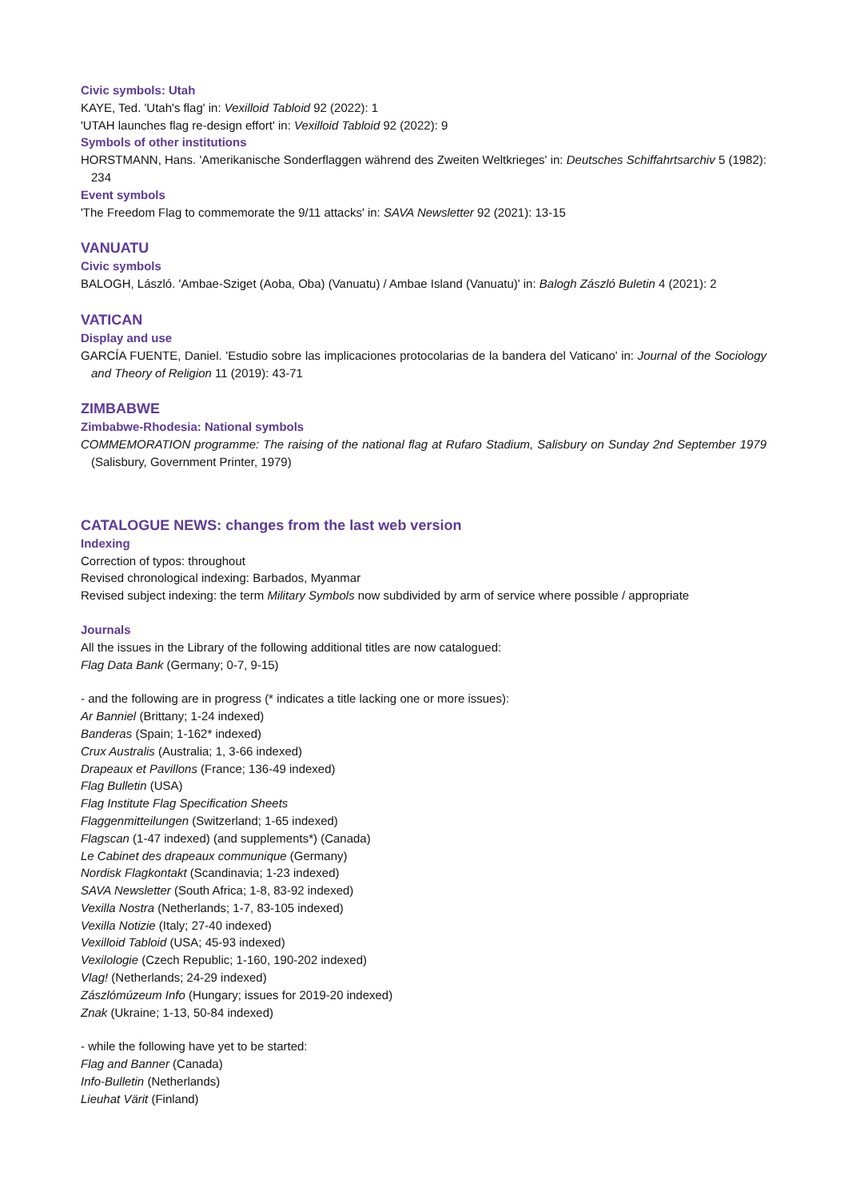Civic symbols: Utah
KAYE, Ted. 'Utah's flag' in: Vexilloid Tabloid 92 (2022): 1
'UTAH launches flag re-design effort' in: Vexilloid Tabloid 92 (2022): 9
Symbols of other institutions
HORSTMANN, Hans. 'Amerikanische Sonderflaggen während des Zweiten Weltkrieges' in: Deutsches Schiffahrtsarchiv 5 (1982): 234
Event symbols
'The Freedom Flag to commemorate the 9/11 attacks' in: SAVA Newsletter 92 (2021): 13-15
VANUATU
Civic symbols
BALOGH, László. 'Ambae-Sziget (Aoba, Oba) (Vanuatu) / Ambae Island (Vanuatu)' in: Balogh Zászló Buletin 4 (2021): 2
VATICAN
Display and use
GARCÍA FUENTE, Daniel. 'Estudio sobre las implicaciones protocolarias de la bandera del Vaticano' in: Journal of the Sociology and Theory of Religion 11 (2019): 43-71
ZIMBABWE
Zimbabwe-Rhodesia: National symbols
COMMEMORATION programme: The raising of the national flag at Rufaro Stadium, Salisbury on Sunday 2nd September 1979 (Salisbury, Government Printer, 1979)
CATALOGUE NEWS: changes from the last web version
Indexing
Correction of typos: throughout
Revised chronological indexing: Barbados, Myanmar
Revised subject indexing: the term Military Symbols now subdivided by arm of service where possible / appropriate
Journals
All the issues in the Library of the following additional titles are now catalogued:
Flag Data Bank (Germany; 0-7, 9-15)
- and the following are in progress (* indicates a title lacking one or more issues):
Ar Banniel (Brittany; 1-24 indexed)
Banderas (Spain; 1-162* indexed)
Crux Australis (Australia; 1, 3-66 indexed)
Drapeaux et Pavillons (France; 136-49 indexed)
Flag Bulletin (USA)
Flag Institute Flag Specification Sheets
Flaggenmitteilungen (Switzerland; 1-65 indexed)
Flagscan (1-47 indexed) (and supplements*) (Canada)
Le Cabinet des drapeaux communique (Germany)
Nordisk Flagkontakt (Scandinavia; 1-23 indexed)
SAVA Newsletter (South Africa; 1-8, 83-92 indexed)
Vexilla Nostra (Netherlands; 1-7, 83-105 indexed)
Vexilla Notizie (Italy; 27-40 indexed)
Vexilloid Tabloid (USA; 45-93 indexed)
Vexilologie (Czech Republic; 1-160, 190-202 indexed)
Vlag! (Netherlands; 24-29 indexed)
Zászlómúzeum Info (Hungary; issues for 2019-20 indexed)
Znak (Ukraine; 1-13, 50-84 indexed)
- while the following have yet to be started:
Flag and Banner (Canada)
Info-Bulletin (Netherlands)
Lieuhat Värit (Finland)